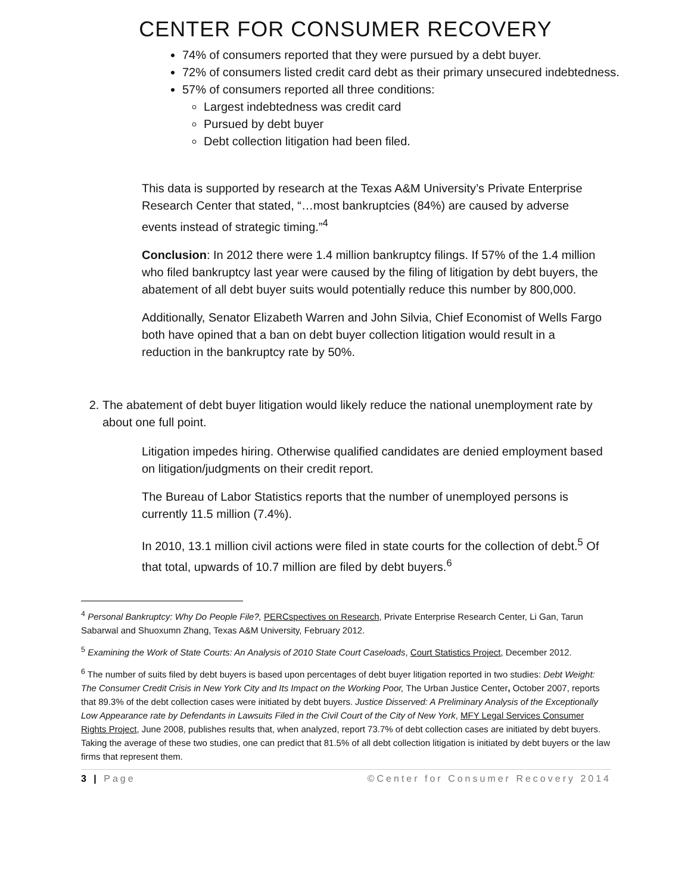CENTER FOR CONSUMER RECOVERY
74% of consumers reported that they were pursued by a debt buyer.
72% of consumers listed credit card debt as their primary unsecured indebtedness.
57% of consumers reported all three conditions:
Largest indebtedness was credit card
Pursued by debt buyer
Debt collection litigation had been filed.
This data is supported by research at the Texas A&M University’s Private Enterprise Research Center that stated, “…most bankruptcies (84%) are caused by adverse events instead of strategic timing.”<sup>4</sup>
Conclusion: In 2012 there were 1.4 million bankruptcy filings. If 57% of the 1.4 million who filed bankruptcy last year were caused by the filing of litigation by debt buyers, the abatement of all debt buyer suits would potentially reduce this number by 800,000.
Additionally, Senator Elizabeth Warren and John Silvia, Chief Economist of Wells Fargo both have opined that a ban on debt buyer collection litigation would result in a reduction in the bankruptcy rate by 50%.
2. The abatement of debt buyer litigation would likely reduce the national unemployment rate by about one full point.
Litigation impedes hiring. Otherwise qualified candidates are denied employment based on litigation/judgments on their credit report.
The Bureau of Labor Statistics reports that the number of unemployed persons is currently 11.5 million (7.4%).
In 2010, 13.1 million civil actions were filed in state courts for the collection of debt.<sup>5</sup> Of that total, upwards of 10.7 million are filed by debt buyers.<sup>6</sup>
<sup>4</sup> Personal Bankruptcy: Why Do People File?, PERCspectives on Research, Private Enterprise Research Center, Li Gan, Tarun Sabarwal and Shuoxumn Zhang, Texas A&M University, February 2012.
<sup>5</sup> Examining the Work of State Courts: An Analysis of 2010 State Court Caseloads, Court Statistics Project, December 2012.
<sup>6</sup> The number of suits filed by debt buyers is based upon percentages of debt buyer litigation reported in two studies: Debt Weight: The Consumer Credit Crisis in New York City and Its Impact on the Working Poor, The Urban Justice Center, October 2007, reports that 89.3% of the debt collection cases were initiated by debt buyers. Justice Disserved: A Preliminary Analysis of the Exceptionally Low Appearance rate by Defendants in Lawsuits Filed in the Civil Court of the City of New York, MFY Legal Services Consumer Rights Project, June 2008, publishes results that, when analyzed, report 73.7% of debt collection cases are initiated by debt buyers. Taking the average of these two studies, one can predict that 81.5% of all debt collection litigation is initiated by debt buyers or the law firms that represent them.
3 | Page ©Center for Consumer Recovery 2014